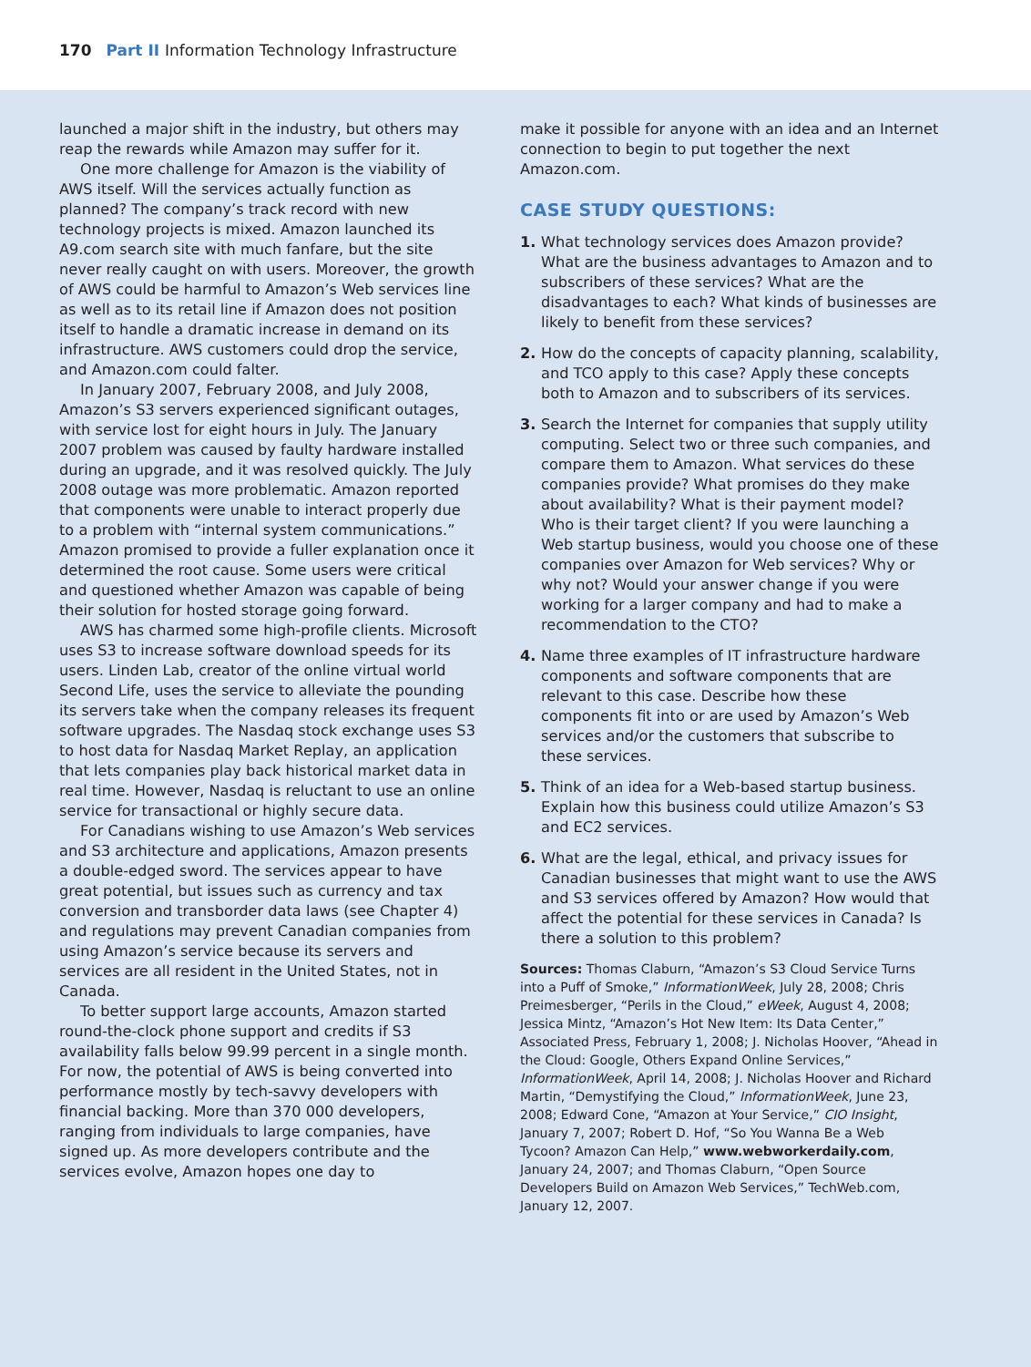170 Part II Information Technology Infrastructure
launched a major shift in the industry, but others may reap the rewards while Amazon may suffer for it.
One more challenge for Amazon is the viability of AWS itself. Will the services actually function as planned? The company’s track record with new technology projects is mixed. Amazon launched its A9.com search site with much fanfare, but the site never really caught on with users. Moreover, the growth of AWS could be harmful to Amazon’s Web services line as well as to its retail line if Amazon does not position itself to handle a dramatic increase in demand on its infrastructure. AWS customers could drop the service, and Amazon.com could falter.
In January 2007, February 2008, and July 2008, Amazon’s S3 servers experienced significant outages, with service lost for eight hours in July. The January 2007 problem was caused by faulty hardware installed during an upgrade, and it was resolved quickly. The July 2008 outage was more problematic. Amazon reported that components were unable to interact properly due to a problem with “internal system communications.” Amazon promised to provide a fuller explanation once it determined the root cause. Some users were critical and questioned whether Amazon was capable of being their solution for hosted storage going forward.
AWS has charmed some high-profile clients. Microsoft uses S3 to increase software download speeds for its users. Linden Lab, creator of the online virtual world Second Life, uses the service to alleviate the pounding its servers take when the company releases its frequent software upgrades. The Nasdaq stock exchange uses S3 to host data for Nasdaq Market Replay, an application that lets companies play back historical market data in real time. However, Nasdaq is reluctant to use an online service for transactional or highly secure data.
For Canadians wishing to use Amazon’s Web services and S3 architecture and applications, Amazon presents a double-edged sword. The services appear to have great potential, but issues such as currency and tax conversion and transborder data laws (see Chapter 4) and regulations may prevent Canadian companies from using Amazon’s service because its servers and services are all resident in the United States, not in Canada.
To better support large accounts, Amazon started round-the-clock phone support and credits if S3 availability falls below 99.99 percent in a single month. For now, the potential of AWS is being converted into performance mostly by tech-savvy developers with financial backing. More than 370 000 developers, ranging from individuals to large companies, have signed up. As more developers contribute and the services evolve, Amazon hopes one day to
make it possible for anyone with an idea and an Internet connection to begin to put together the next Amazon.com.
CASE STUDY QUESTIONS:
1. What technology services does Amazon provide? What are the business advantages to Amazon and to subscribers of these services? What are the disadvantages to each? What kinds of businesses are likely to benefit from these services?
2. How do the concepts of capacity planning, scalability, and TCO apply to this case? Apply these concepts both to Amazon and to subscribers of its services.
3. Search the Internet for companies that supply utility computing. Select two or three such companies, and compare them to Amazon. What services do these companies provide? What promises do they make about availability? What is their payment model? Who is their target client? If you were launching a Web startup business, would you choose one of these companies over Amazon for Web services? Why or why not? Would your answer change if you were working for a larger company and had to make a recommendation to the CTO?
4. Name three examples of IT infrastructure hardware components and software components that are relevant to this case. Describe how these components fit into or are used by Amazon’s Web services and/or the customers that subscribe to these services.
5. Think of an idea for a Web-based startup business. Explain how this business could utilize Amazon’s S3 and EC2 services.
6. What are the legal, ethical, and privacy issues for Canadian businesses that might want to use the AWS and S3 services offered by Amazon? How would that affect the potential for these services in Canada? Is there a solution to this problem?
Sources: Thomas Claburn, “Amazon’s S3 Cloud Service Turns into a Puff of Smoke,” InformationWeek, July 28, 2008; Chris Preimesberger, “Perils in the Cloud,” eWeek, August 4, 2008; Jessica Mintz, “Amazon’s Hot New Item: Its Data Center,” Associated Press, February 1, 2008; J. Nicholas Hoover, “Ahead in the Cloud: Google, Others Expand Online Services,” InformationWeek, April 14, 2008; J. Nicholas Hoover and Richard Martin, “Demystifying the Cloud,” InformationWeek, June 23, 2008; Edward Cone, “Amazon at Your Service,” CIO Insight, January 7, 2007; Robert D. Hof, “So You Wanna Be a Web Tycoon? Amazon Can Help,” www.webworkerdaily.com, January 24, 2007; and Thomas Claburn, “Open Source Developers Build on Amazon Web Services,” TechWeb.com, January 12, 2007.